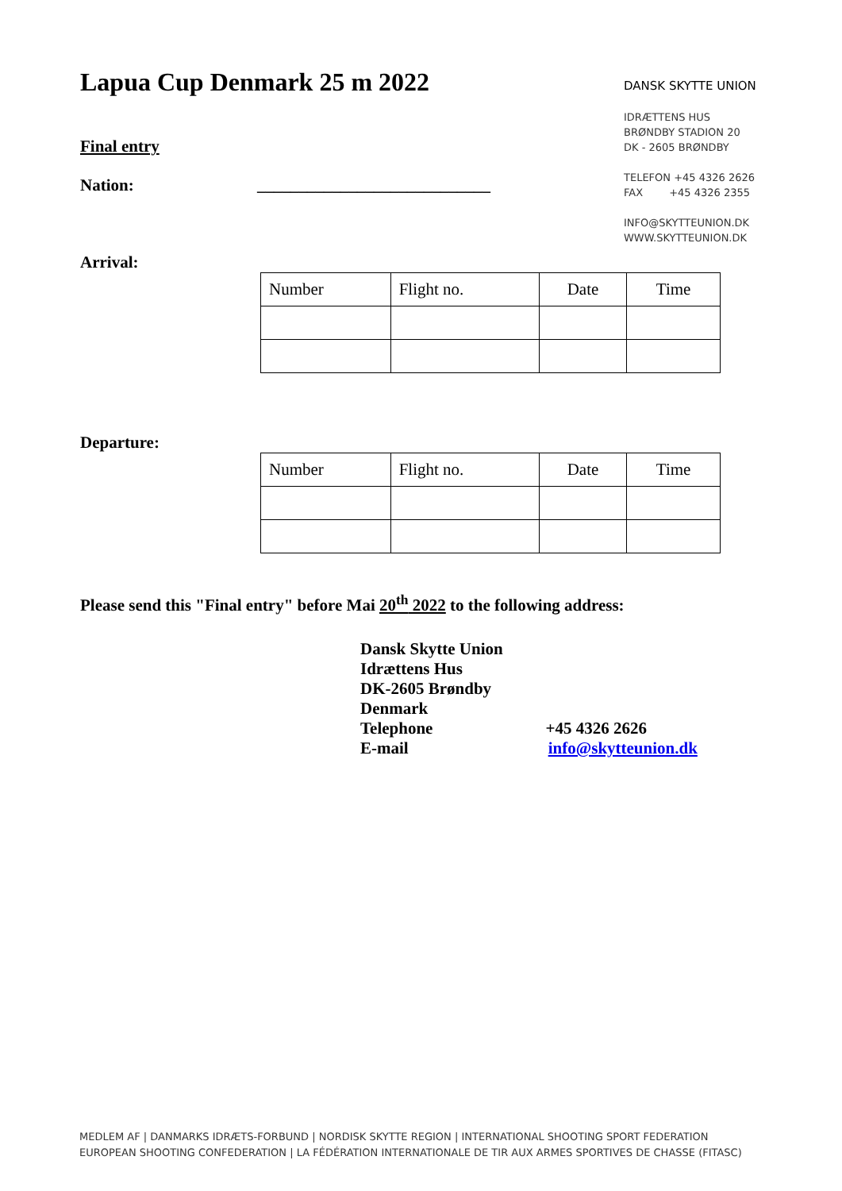Lapua Cup Denmark 25 m 2022
Final entry
Nation: ____________________________
DANSK SKYTTE UNION
IDRÆTTENS HUS
BRØNDBY STADION 20
DK - 2605 BRØNDBY
TELEFON +45 4326 2626
FAX +45 4326 2355
INFO@SKYTTEUNION.DK
WWW.SKYTTEUNION.DK
Arrival:
| Number | Flight no. | Date | Time |
Departure:
| Number | Flight no. | Date | Time |
Please send this "Final entry" before Mai 20<sup>th</sup> 2022 to the following address:
Dansk Skytte Union
Idrættens Hus
DK-2605 Brøndby
Denmark
Telephone +45 4326 2626
E-mail info@skytteunion.dk
MEDLEM AF | DANMARKS IDRÆTS-FORBUND | NORDISK SKYTTE REGION | INTERNATIONAL SHOOTING SPORT FEDERATION
EUROPEAN SHOOTING CONFEDERATION | LA FÉDÉRATION INTERNATIONALE DE TIR AUX ARMES SPORTIVES DE CHASSE (FITASC)